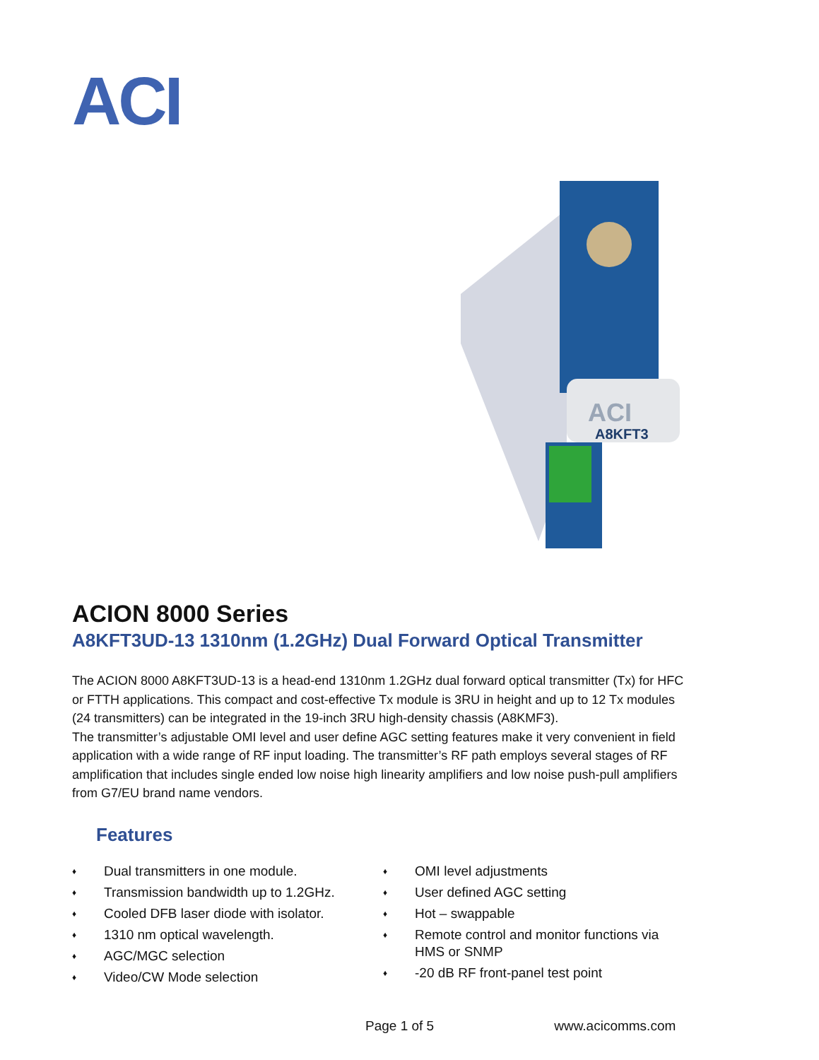ACI
ACI
A8KFT3
ACION 8000 Series
A8KFT3UD-13 1310nm (1.2GHz) Dual Forward Optical Transmitter
The ACION 8000 A8KFT3UD-13 is a head-end 1310nm 1.2GHz dual forward optical transmitter (Tx) for HFC or FTTH applications. This compact and cost-effective Tx module is 3RU in height and up to 12 Tx modules (24 transmitters) can be integrated in the 19-inch 3RU high-density chassis (A8KMF3).
The transmitter’s adjustable OMI level and user define AGC setting features make it very convenient in field application with a wide range of RF input loading. The transmitter’s RF path employs several stages of RF amplification that includes single ended low noise high linearity amplifiers and low noise push-pull amplifiers from G7/EU brand name vendors.
Features
♦ Dual transmitters in one module.
♦ Transmission bandwidth up to 1.2GHz.
♦ Cooled DFB laser diode with isolator.
♦ 1310 nm optical wavelength.
♦ AGC/MGC selection
♦ Video/CW Mode selection
♦ OMI level adjustments
♦ User defined AGC setting
♦ Hot – swappable
♦ Remote control and monitor functions via
HMS or SNMP
♦ -20 dB RF front-panel test point
Page 1 of 5 www.acicomms.com